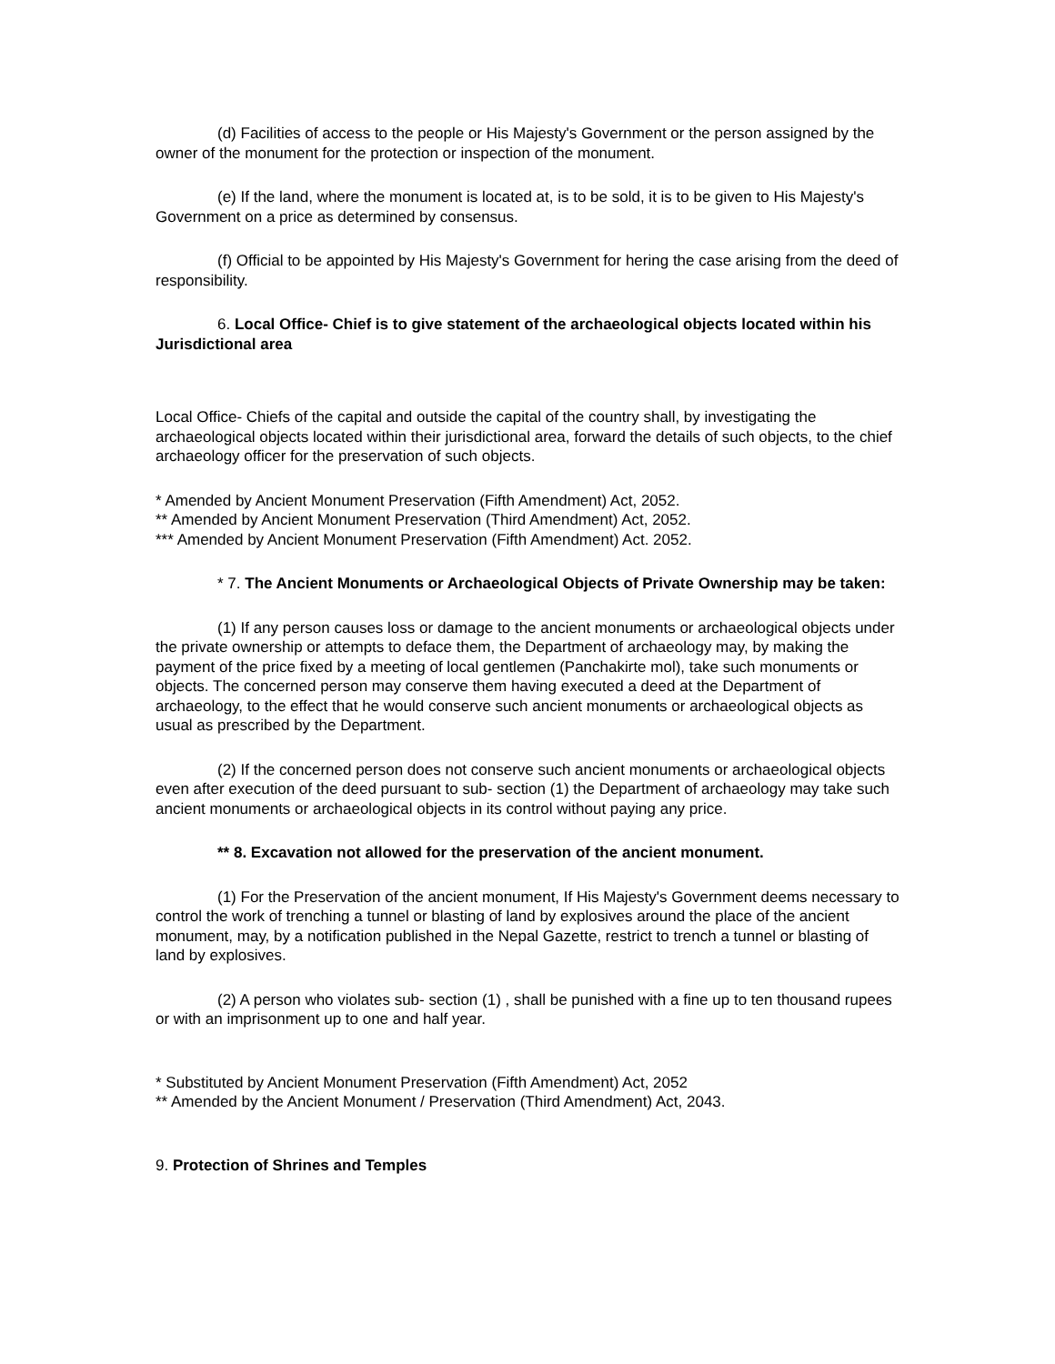(d) Facilities of access to the people or His Majesty's Government or the person assigned by the owner of the monument for the protection or inspection of the monument.
(e) If the land, where the monument is located at, is to be sold, it is to be given to His Majesty's Government on a price as determined by consensus.
(f) Official to be appointed by His Majesty's Government for hering the case arising from the deed of responsibility.
6. Local Office- Chief is to give statement of the archaeological objects located within his Jurisdictional area
Local Office- Chiefs of the capital and outside the capital of the country shall, by investigating the archaeological objects located within their jurisdictional area, forward the details of such objects, to the chief archaeology officer for the preservation of such objects.
* Amended by Ancient Monument Preservation (Fifth Amendment) Act, 2052.
** Amended by Ancient Monument Preservation (Third Amendment) Act, 2052.
*** Amended by Ancient Monument Preservation (Fifth Amendment) Act. 2052.
* 7. The Ancient Monuments or Archaeological Objects of Private Ownership may be taken:
(1) If any person causes loss or damage to the ancient monuments or archaeological objects under the private ownership or attempts to deface them, the Department of archaeology may, by making the payment of the price fixed by a meeting of local gentlemen (Panchakirte mol), take such monuments or objects. The concerned person may conserve them having executed a deed at the Department of archaeology, to the effect that he would conserve such ancient monuments or archaeological objects as usual as prescribed by the Department.
(2) If the concerned person does not conserve such ancient monuments or archaeological objects even after execution of the deed pursuant to sub- section (1) the Department of archaeology may take such ancient monuments or archaeological objects in its control without paying any price.
** 8. Excavation not allowed for the preservation of the ancient monument.
(1) For the Preservation of the ancient monument, If His Majesty's Government deems necessary to control the work of trenching a tunnel or blasting of land by explosives around the place of the ancient monument, may, by a notification published in the Nepal Gazette, restrict to trench a tunnel or blasting of land by explosives.
(2) A person who violates sub- section (1) , shall be punished with a fine up to ten thousand rupees or with an imprisonment up to one and half year.
* Substituted by Ancient Monument Preservation (Fifth Amendment) Act, 2052
** Amended by the Ancient Monument / Preservation (Third Amendment) Act, 2043.
9. Protection of Shrines and Temples